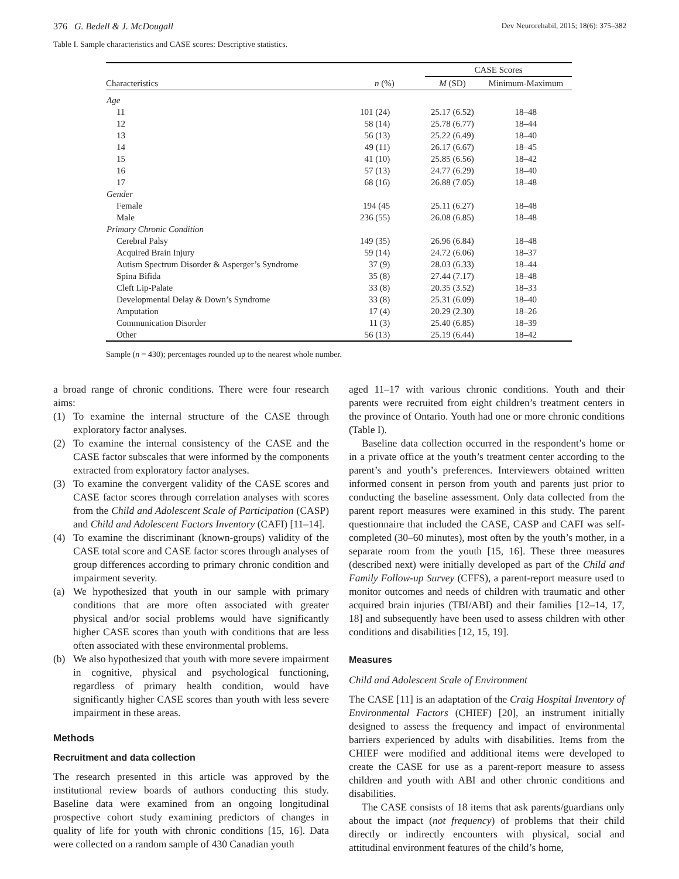376 G. Bedell & J. McDougall Dev Neurorehabil, 2015; 18(6): 375–382
Table I. Sample characteristics and CASE scores: Descriptive statistics.
| | | CASE Scores | |
| --- | --- | --- | --- |
| Characteristics | n (%) | M (SD) | Minimum-Maximum |
| Age | | | |
| 11 | 101 (24) | 25.17 (6.52) | 18–48 |
| 12 | 58 (14) | 25.78 (6.77) | 18–44 |
| 13 | 56 (13) | 25.22 (6.49) | 18–40 |
| 14 | 49 (11) | 26.17 (6.67) | 18–45 |
| 15 | 41 (10) | 25.85 (6.56) | 18–42 |
| 16 | 57 (13) | 24.77 (6.29) | 18–40 |
| 17 | 68 (16) | 26.88 (7.05) | 18–48 |
| Gender | | | |
| Female | 194 (45 | 25.11 (6.27) | 18–48 |
| Male | 236 (55) | 26.08 (6.85) | 18–48 |
| Primary Chronic Condition | | | |
| Cerebral Palsy | 149 (35) | 26.96 (6.84) | 18–48 |
| Acquired Brain Injury | 59 (14) | 24.72 (6.06) | 18–37 |
| Autism Spectrum Disorder & Asperger’s Syndrome | 37 (9) | 28.03 (6.33) | 18–44 |
| Spina Bifida | 35 (8) | 27.44 (7.17) | 18–48 |
| Cleft Lip-Palate | 33 (8) | 20.35 (3.52) | 18–33 |
| Developmental Delay & Down’s Syndrome | 33 (8) | 25.31 (6.09) | 18–40 |
| Amputation | 17 (4) | 20.29 (2.30) | 18–26 |
| Communication Disorder | 11 (3) | 25.40 (6.85) | 18–39 |
| Other | 56 (13) | 25.19 (6.44) | 18–42 |
Sample (n = 430); percentages rounded up to the nearest whole number.
a broad range of chronic conditions. There were four research aims:
(1) To examine the internal structure of the CASE through exploratory factor analyses.
(2) To examine the internal consistency of the CASE and the CASE factor subscales that were informed by the components extracted from exploratory factor analyses.
(3) To examine the convergent validity of the CASE scores and CASE factor scores through correlation analyses with scores from the Child and Adolescent Scale of Participation (CASP) and Child and Adolescent Factors Inventory (CAFI) [11–14].
(4) To examine the discriminant (known-groups) validity of the CASE total score and CASE factor scores through analyses of group differences according to primary chronic condition and impairment severity.
(a) We hypothesized that youth in our sample with primary conditions that are more often associated with greater physical and/or social problems would have significantly higher CASE scores than youth with conditions that are less often associated with these environmental problems.
(b) We also hypothesized that youth with more severe impairment in cognitive, physical and psychological functioning, regardless of primary health condition, would have significantly higher CASE scores than youth with less severe impairment in these areas.
Methods
Recruitment and data collection
The research presented in this article was approved by the institutional review boards of authors conducting this study. Baseline data were examined from an ongoing longitudinal prospective cohort study examining predictors of changes in quality of life for youth with chronic conditions [15, 16]. Data were collected on a random sample of 430 Canadian youth
aged 11–17 with various chronic conditions. Youth and their parents were recruited from eight children’s treatment centers in the province of Ontario. Youth had one or more chronic conditions (Table I).
Baseline data collection occurred in the respondent’s home or in a private office at the youth’s treatment center according to the parent’s and youth’s preferences. Interviewers obtained written informed consent in person from youth and parents just prior to conducting the baseline assessment. Only data collected from the parent report measures were examined in this study. The parent questionnaire that included the CASE, CASP and CAFI was self-completed (30–60 minutes), most often by the youth’s mother, in a separate room from the youth [15, 16]. These three measures (described next) were initially developed as part of the Child and Family Follow-up Survey (CFFS), a parent-report measure used to monitor outcomes and needs of children with traumatic and other acquired brain injuries (TBI/ABI) and their families [12–14, 17, 18] and subsequently have been used to assess children with other conditions and disabilities [12, 15, 19].
Measures
Child and Adolescent Scale of Environment
The CASE [11] is an adaptation of the Craig Hospital Inventory of Environmental Factors (CHIEF) [20], an instrument initially designed to assess the frequency and impact of environmental barriers experienced by adults with disabilities. Items from the CHIEF were modified and additional items were developed to create the CASE for use as a parent-report measure to assess children and youth with ABI and other chronic conditions and disabilities.
The CASE consists of 18 items that ask parents/guardians only about the impact (not frequency) of problems that their child directly or indirectly encounters with physical, social and attitudinal environment features of the child’s home,